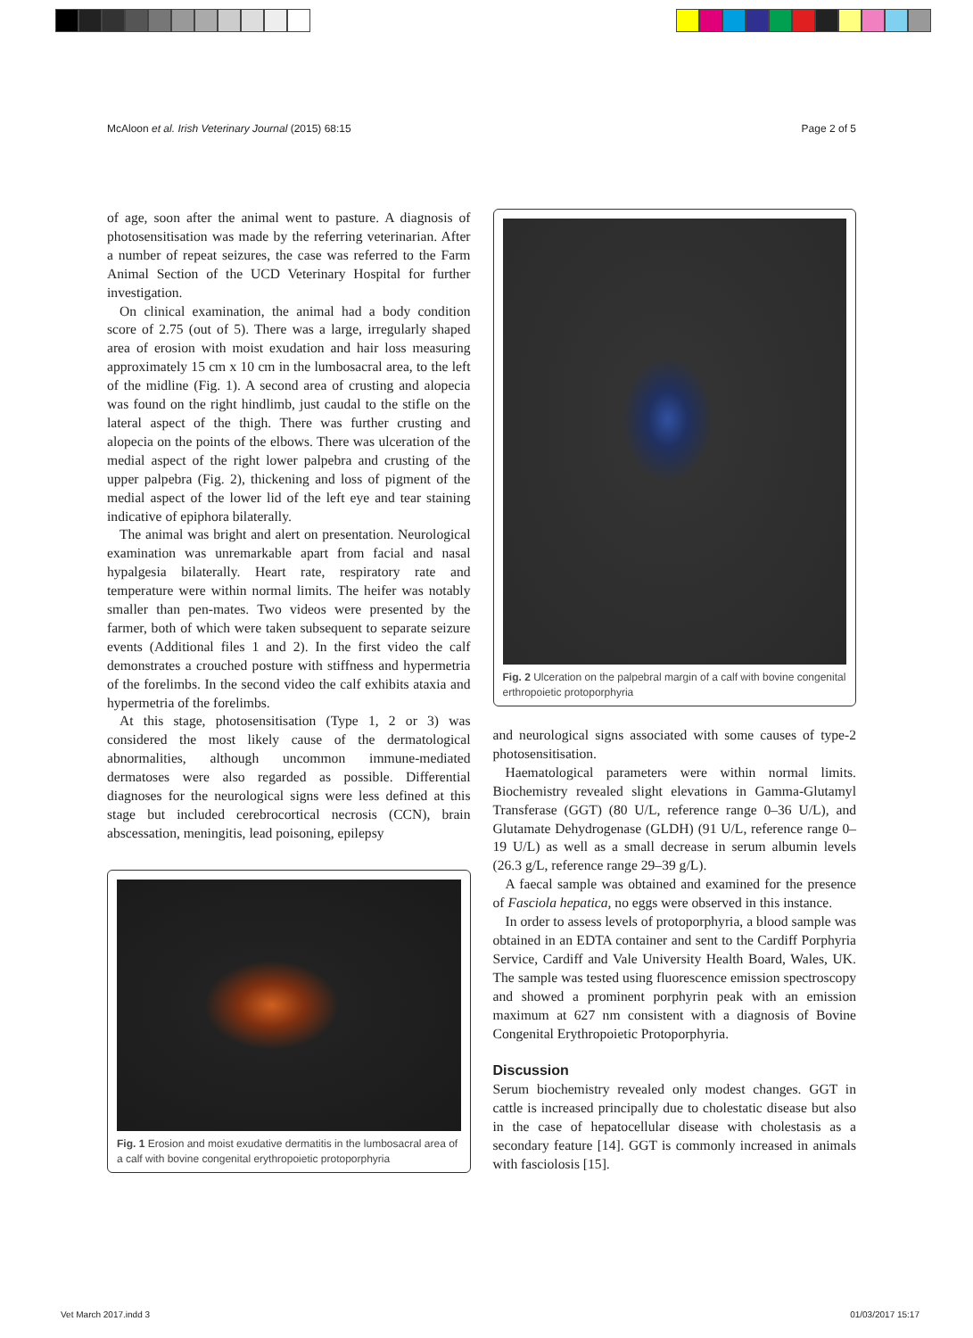McAloon et al. Irish Veterinary Journal (2015) 68:15 Page 2 of 5
of age, soon after the animal went to pasture. A diagnosis of photosensitisation was made by the referring veterinarian. After a number of repeat seizures, the case was referred to the Farm Animal Section of the UCD Veterinary Hospital for further investigation.
On clinical examination, the animal had a body condition score of 2.75 (out of 5). There was a large, irregularly shaped area of erosion with moist exudation and hair loss measuring approximately 15 cm x 10 cm in the lumbosacral area, to the left of the midline (Fig. 1). A second area of crusting and alopecia was found on the right hindlimb, just caudal to the stifle on the lateral aspect of the thigh. There was further crusting and alopecia on the points of the elbows. There was ulceration of the medial aspect of the right lower palpebra and crusting of the upper palpebra (Fig. 2), thickening and loss of pigment of the medial aspect of the lower lid of the left eye and tear staining indicative of epiphora bilaterally.
The animal was bright and alert on presentation. Neurological examination was unremarkable apart from facial and nasal hypalgesia bilaterally. Heart rate, respiratory rate and temperature were within normal limits. The heifer was notably smaller than pen-mates. Two videos were presented by the farmer, both of which were taken subsequent to separate seizure events (Additional files 1 and 2). In the first video the calf demonstrates a crouched posture with stiffness and hypermetria of the forelimbs. In the second video the calf exhibits ataxia and hypermetria of the forelimbs.
At this stage, photosensitisation (Type 1, 2 or 3) was considered the most likely cause of the dermatological abnormalities, although uncommon immune-mediated dermatoses were also regarded as possible. Differential diagnoses for the neurological signs were less defined at this stage but included cerebrocortical necrosis (CCN), brain abscessation, meningitis, lead poisoning, epilepsy
Fig. 1 Erosion and moist exudative dermatitis in the lumbosacral area of a calf with bovine congenital erythropoietic protoporphyria
Fig. 2 Ulceration on the palpebral margin of a calf with bovine congenital erthropoietic protoporphyria
and neurological signs associated with some causes of type-2 photosensitisation.
Haematological parameters were within normal limits. Biochemistry revealed slight elevations in Gamma-Glutamyl Transferase (GGT) (80 U/L, reference range 0–36 U/L), and Glutamate Dehydrogenase (GLDH) (91 U/L, reference range 0–19 U/L) as well as a small decrease in serum albumin levels (26.3 g/L, reference range 29–39 g/L).
A faecal sample was obtained and examined for the presence of Fasciola hepatica, no eggs were observed in this instance.
In order to assess levels of protoporphyria, a blood sample was obtained in an EDTA container and sent to the Cardiff Porphyria Service, Cardiff and Vale University Health Board, Wales, UK. The sample was tested using fluorescence emission spectroscopy and showed a prominent porphyrin peak with an emission maximum at 627 nm consistent with a diagnosis of Bovine Congenital Erythropoietic Protoporphyria.
Discussion
Serum biochemistry revealed only modest changes. GGT in cattle is increased principally due to cholestatic disease but also in the case of hepatocellular disease with cholestasis as a secondary feature [14]. GGT is commonly increased in animals with fasciolosis [15].
Vet March 2017.indd 3 01/03/2017 15:17